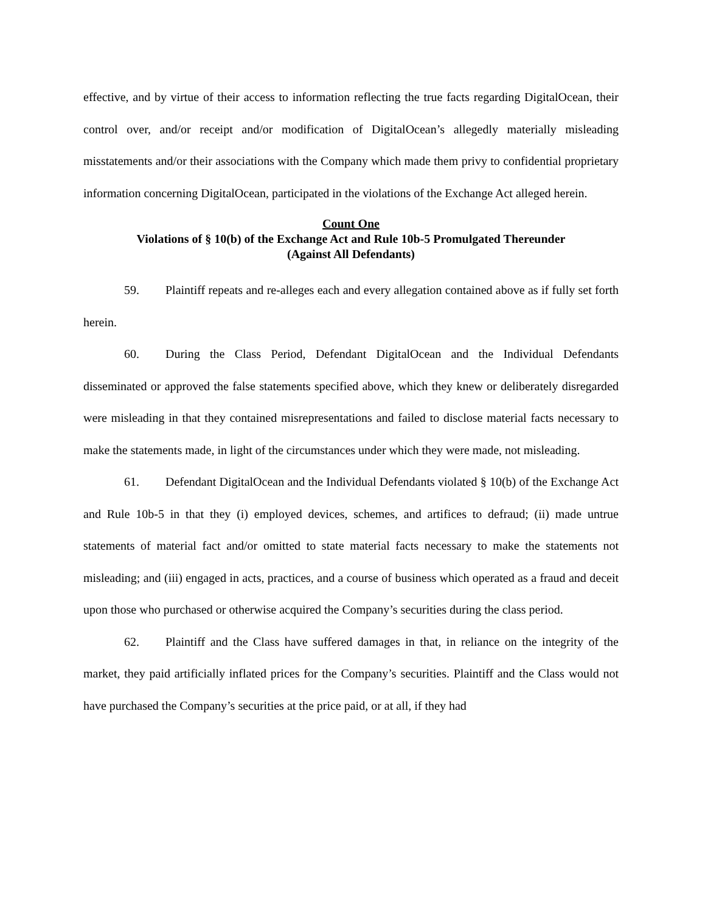effective, and by virtue of their access to information reflecting the true facts regarding DigitalOcean, their control over, and/or receipt and/or modification of DigitalOcean’s allegedly materially misleading misstatements and/or their associations with the Company which made them privy to confidential proprietary information concerning DigitalOcean, participated in the violations of the Exchange Act alleged herein.
Count One
Violations of § 10(b) of the Exchange Act and Rule 10b-5 Promulgated Thereunder
(Against All Defendants)
59. Plaintiff repeats and re-alleges each and every allegation contained above as if fully set forth herein.
60. During the Class Period, Defendant DigitalOcean and the Individual Defendants disseminated or approved the false statements specified above, which they knew or deliberately disregarded were misleading in that they contained misrepresentations and failed to disclose material facts necessary to make the statements made, in light of the circumstances under which they were made, not misleading.
61. Defendant DigitalOcean and the Individual Defendants violated § 10(b) of the Exchange Act and Rule 10b-5 in that they (i) employed devices, schemes, and artifices to defraud; (ii) made untrue statements of material fact and/or omitted to state material facts necessary to make the statements not misleading; and (iii) engaged in acts, practices, and a course of business which operated as a fraud and deceit upon those who purchased or otherwise acquired the Company’s securities during the class period.
62. Plaintiff and the Class have suffered damages in that, in reliance on the integrity of the market, they paid artificially inflated prices for the Company’s securities. Plaintiff and the Class would not have purchased the Company’s securities at the price paid, or at all, if they had